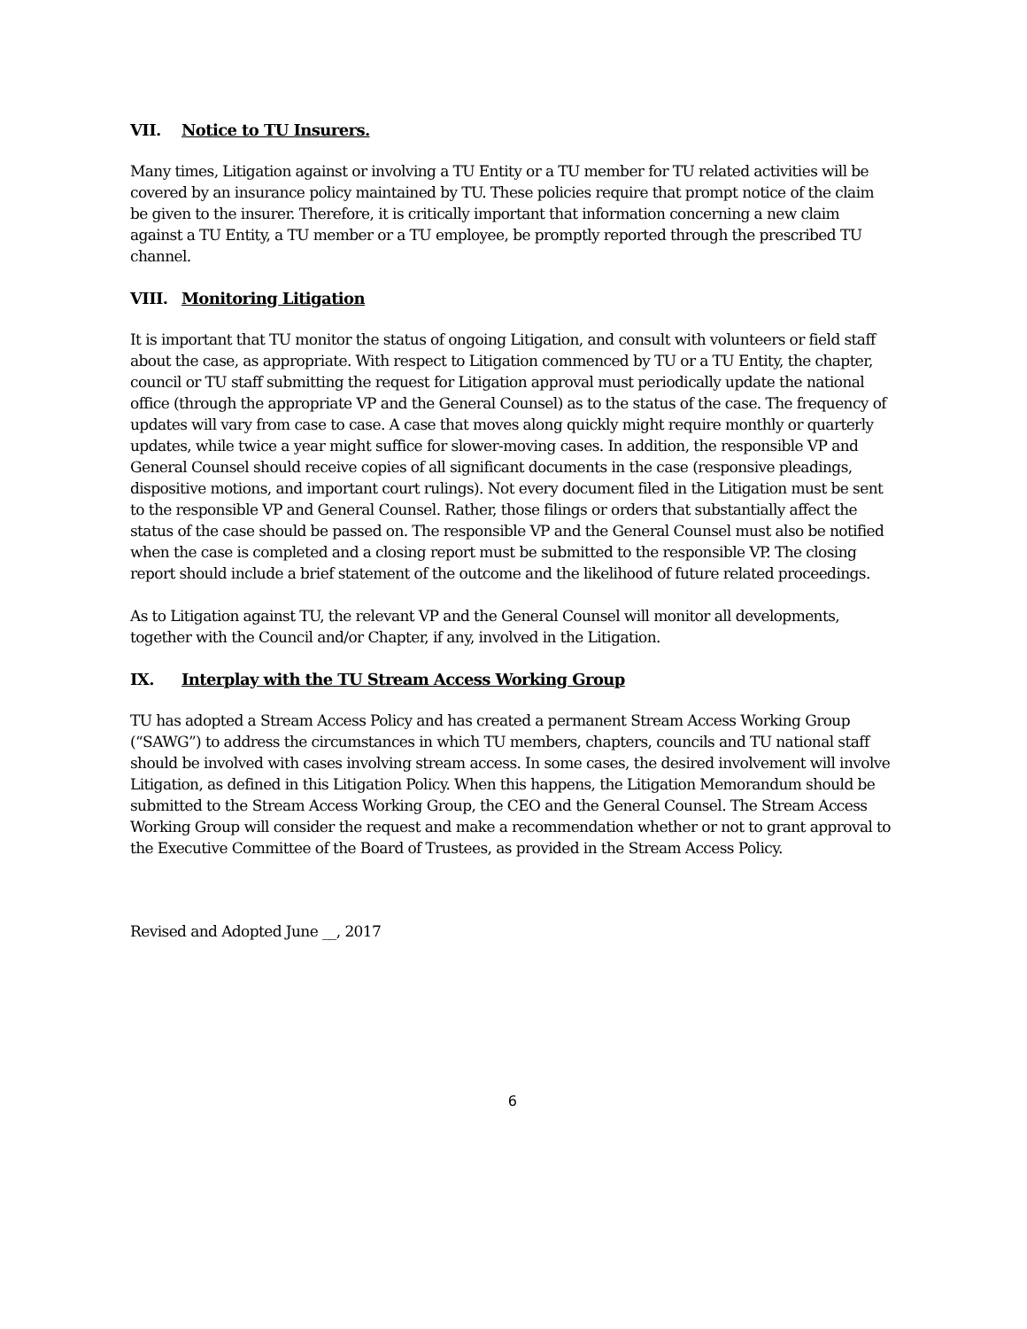VII. Notice to TU Insurers.
Many times, Litigation against or involving a TU Entity or a TU member for TU related activities will be covered by an insurance policy maintained by TU. These policies require that prompt notice of the claim be given to the insurer. Therefore, it is critically important that information concerning a new claim against a TU Entity, a TU member or a TU employee, be promptly reported through the prescribed TU channel.
VIII. Monitoring Litigation
It is important that TU monitor the status of ongoing Litigation, and consult with volunteers or field staff about the case, as appropriate. With respect to Litigation commenced by TU or a TU Entity, the chapter, council or TU staff submitting the request for Litigation approval must periodically update the national office (through the appropriate VP and the General Counsel) as to the status of the case. The frequency of updates will vary from case to case. A case that moves along quickly might require monthly or quarterly updates, while twice a year might suffice for slower-moving cases. In addition, the responsible VP and General Counsel should receive copies of all significant documents in the case (responsive pleadings, dispositive motions, and important court rulings). Not every document filed in the Litigation must be sent to the responsible VP and General Counsel. Rather, those filings or orders that substantially affect the status of the case should be passed on. The responsible VP and the General Counsel must also be notified when the case is completed and a closing report must be submitted to the responsible VP. The closing report should include a brief statement of the outcome and the likelihood of future related proceedings.
As to Litigation against TU, the relevant VP and the General Counsel will monitor all developments, together with the Council and/or Chapter, if any, involved in the Litigation.
IX. Interplay with the TU Stream Access Working Group
TU has adopted a Stream Access Policy and has created a permanent Stream Access Working Group (“SAWG”) to address the circumstances in which TU members, chapters, councils and TU national staff should be involved with cases involving stream access. In some cases, the desired involvement will involve Litigation, as defined in this Litigation Policy. When this happens, the Litigation Memorandum should be submitted to the Stream Access Working Group, the CEO and the General Counsel. The Stream Access Working Group will consider the request and make a recommendation whether or not to grant approval to the Executive Committee of the Board of Trustees, as provided in the Stream Access Policy.
Revised and Adopted June __, 2017
6